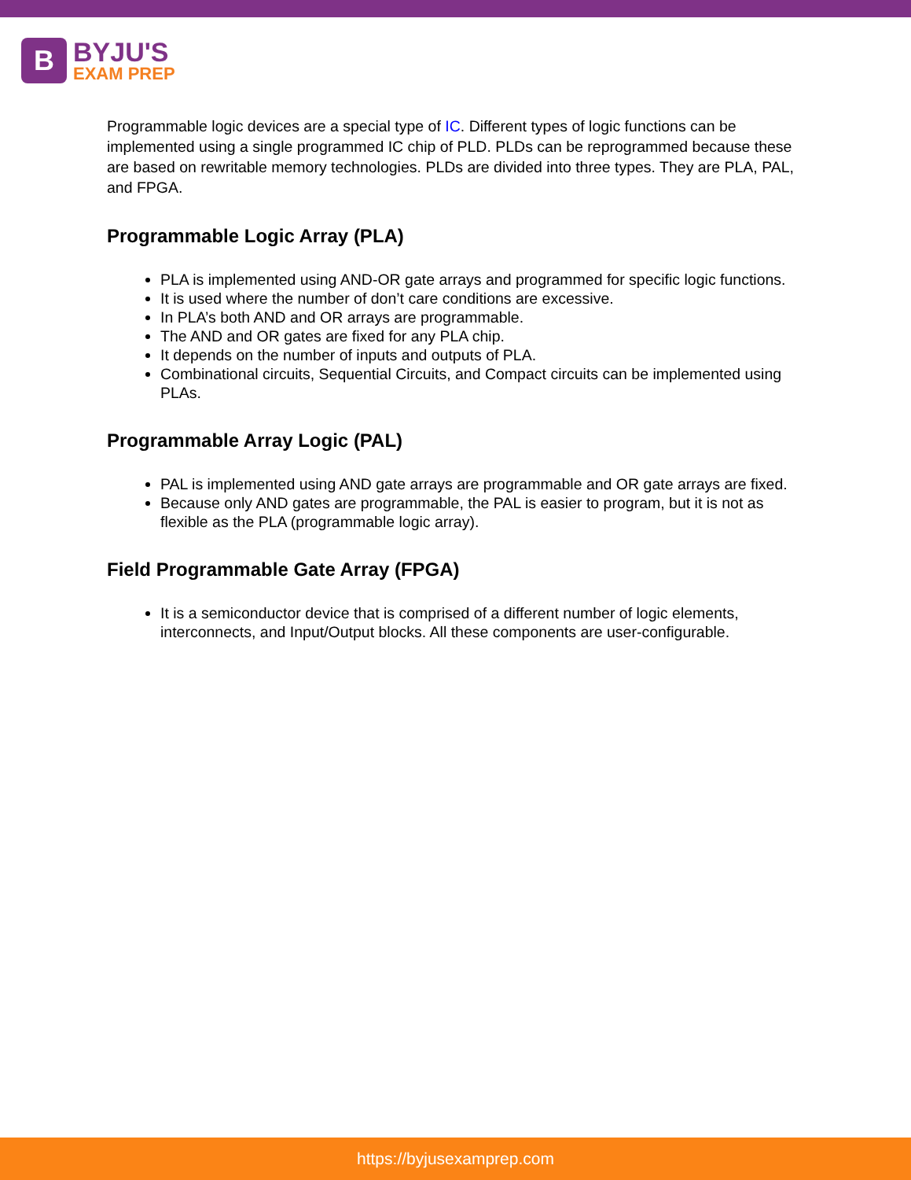B
BYJU'S
EXAM PREP
Programmable logic devices are a special type of IC. Different types of logic functions can be implemented using a single programmed IC chip of PLD. PLDs can be reprogrammed because these are based on rewritable memory technologies. PLDs are divided into three types. They are PLA, PAL, and FPGA.
Programmable Logic Array (PLA)
PLA is implemented using AND-OR gate arrays and programmed for specific logic functions.
It is used where the number of don’t care conditions are excessive.
In PLA’s both AND and OR arrays are programmable.
The AND and OR gates are fixed for any PLA chip.
It depends on the number of inputs and outputs of PLA.
Combinational circuits, Sequential Circuits, and Compact circuits can be implemented using PLAs.
Programmable Array Logic (PAL)
PAL is implemented using AND gate arrays are programmable and OR gate arrays are fixed.
Because only AND gates are programmable, the PAL is easier to program, but it is not as flexible as the PLA (programmable logic array).
Field Programmable Gate Array (FPGA)
It is a semiconductor device that is comprised of a different number of logic elements, interconnects, and Input/Output blocks. All these components are user-configurable.
https://byjusexamprep.com